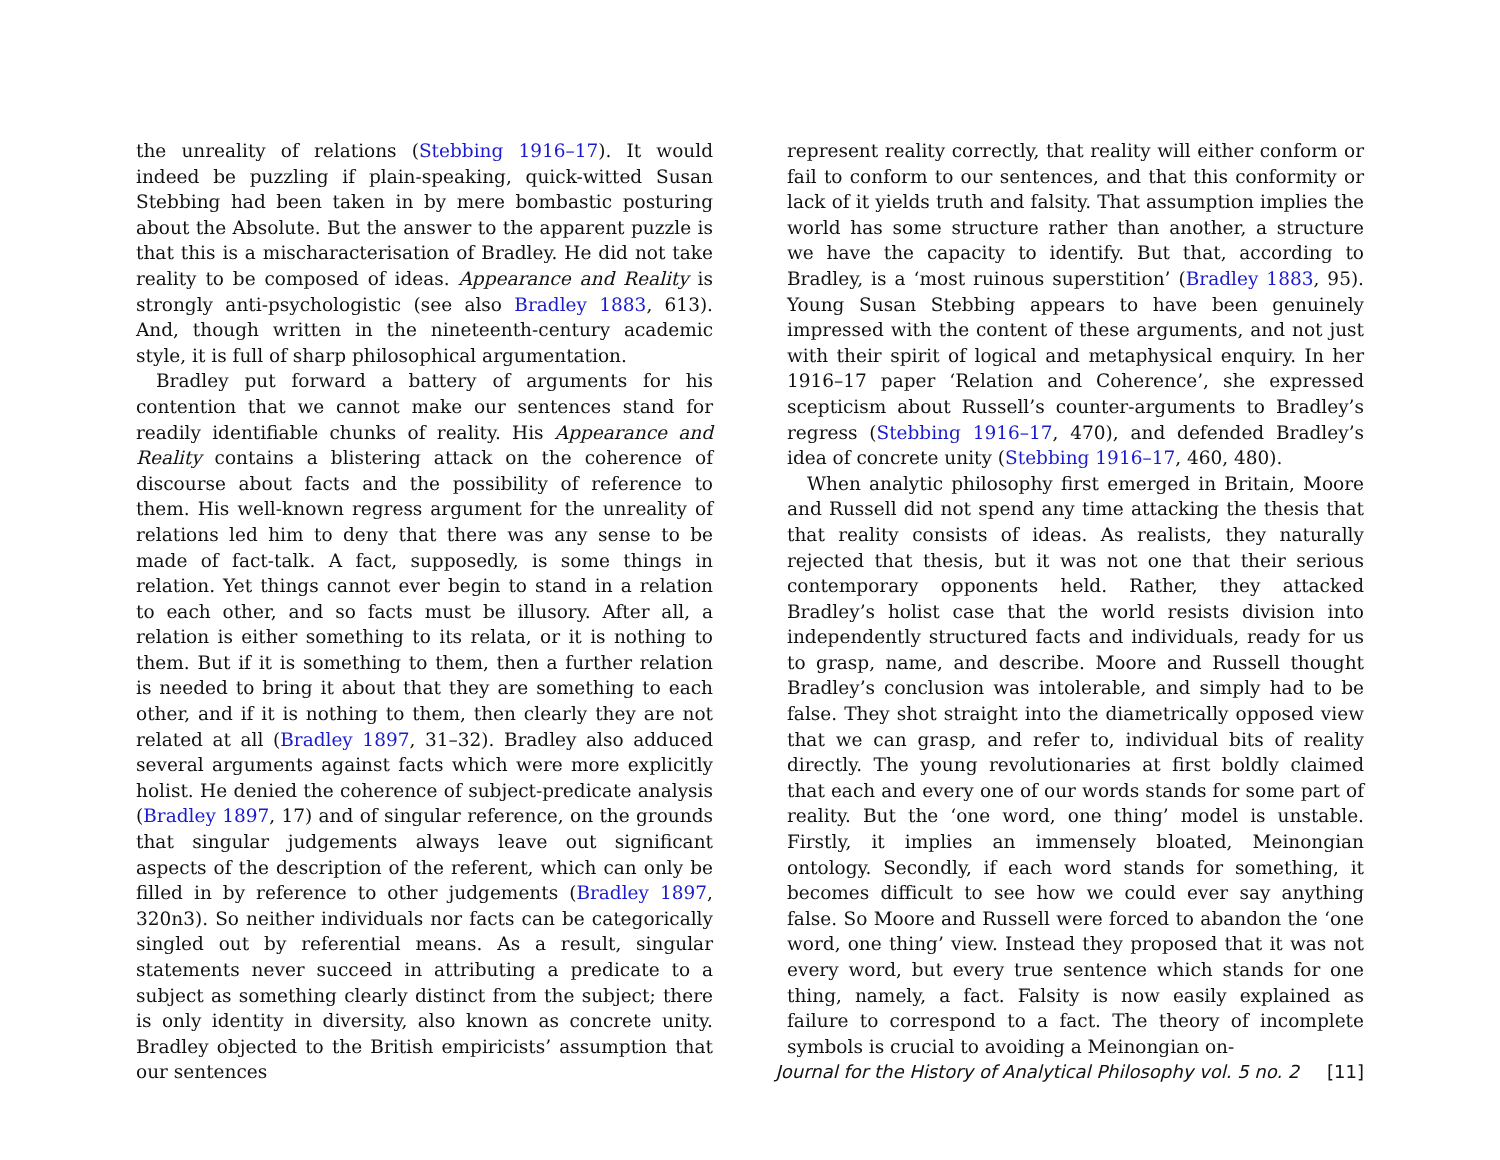the unreality of relations (Stebbing 1916–17). It would indeed be puzzling if plain-speaking, quick-witted Susan Stebbing had been taken in by mere bombastic posturing about the Absolute. But the answer to the apparent puzzle is that this is a mischaracterisation of Bradley. He did not take reality to be composed of ideas. Appearance and Reality is strongly anti-psychologistic (see also Bradley 1883, 613). And, though written in the nineteenth-century academic style, it is full of sharp philosophical argumentation.
Bradley put forward a battery of arguments for his contention that we cannot make our sentences stand for readily identifiable chunks of reality. His Appearance and Reality contains a blistering attack on the coherence of discourse about facts and the possibility of reference to them. His well-known regress argument for the unreality of relations led him to deny that there was any sense to be made of fact-talk. A fact, supposedly, is some things in relation. Yet things cannot ever begin to stand in a relation to each other, and so facts must be illusory. After all, a relation is either something to its relata, or it is nothing to them. But if it is something to them, then a further relation is needed to bring it about that they are something to each other, and if it is nothing to them, then clearly they are not related at all (Bradley 1897, 31–32). Bradley also adduced several arguments against facts which were more explicitly holist. He denied the coherence of subject-predicate analysis (Bradley 1897, 17) and of singular reference, on the grounds that singular judgements always leave out significant aspects of the description of the referent, which can only be filled in by reference to other judgements (Bradley 1897, 320n3). So neither individuals nor facts can be categorically singled out by referential means. As a result, singular statements never succeed in attributing a predicate to a subject as something clearly distinct from the subject; there is only identity in diversity, also known as concrete unity. Bradley objected to the British empiricists’ assumption that our sentences
represent reality correctly, that reality will either conform or fail to conform to our sentences, and that this conformity or lack of it yields truth and falsity. That assumption implies the world has some structure rather than another, a structure we have the capacity to identify. But that, according to Bradley, is a ‘most ruinous superstition’ (Bradley 1883, 95). Young Susan Stebbing appears to have been genuinely impressed with the content of these arguments, and not just with their spirit of logical and metaphysical enquiry. In her 1916–17 paper ‘Relation and Coherence’, she expressed scepticism about Russell’s counter-arguments to Bradley’s regress (Stebbing 1916–17, 470), and defended Bradley’s idea of concrete unity (Stebbing 1916–17, 460, 480).
When analytic philosophy first emerged in Britain, Moore and Russell did not spend any time attacking the thesis that that reality consists of ideas. As realists, they naturally rejected that thesis, but it was not one that their serious contemporary opponents held. Rather, they attacked Bradley’s holist case that the world resists division into independently structured facts and individuals, ready for us to grasp, name, and describe. Moore and Russell thought Bradley’s conclusion was intolerable, and simply had to be false. They shot straight into the diametrically opposed view that we can grasp, and refer to, individual bits of reality directly. The young revolutionaries at first boldly claimed that each and every one of our words stands for some part of reality. But the ‘one word, one thing’ model is unstable. Firstly, it implies an immensely bloated, Meinongian ontology. Secondly, if each word stands for something, it becomes difficult to see how we could ever say anything false. So Moore and Russell were forced to abandon the ‘one word, one thing’ view. Instead they proposed that it was not every word, but every true sentence which stands for one thing, namely, a fact. Falsity is now easily explained as failure to correspond to a fact. The theory of incomplete symbols is crucial to avoiding a Meinongian on-
Journal for the History of Analytical Philosophy vol. 5 no. 2 [11]